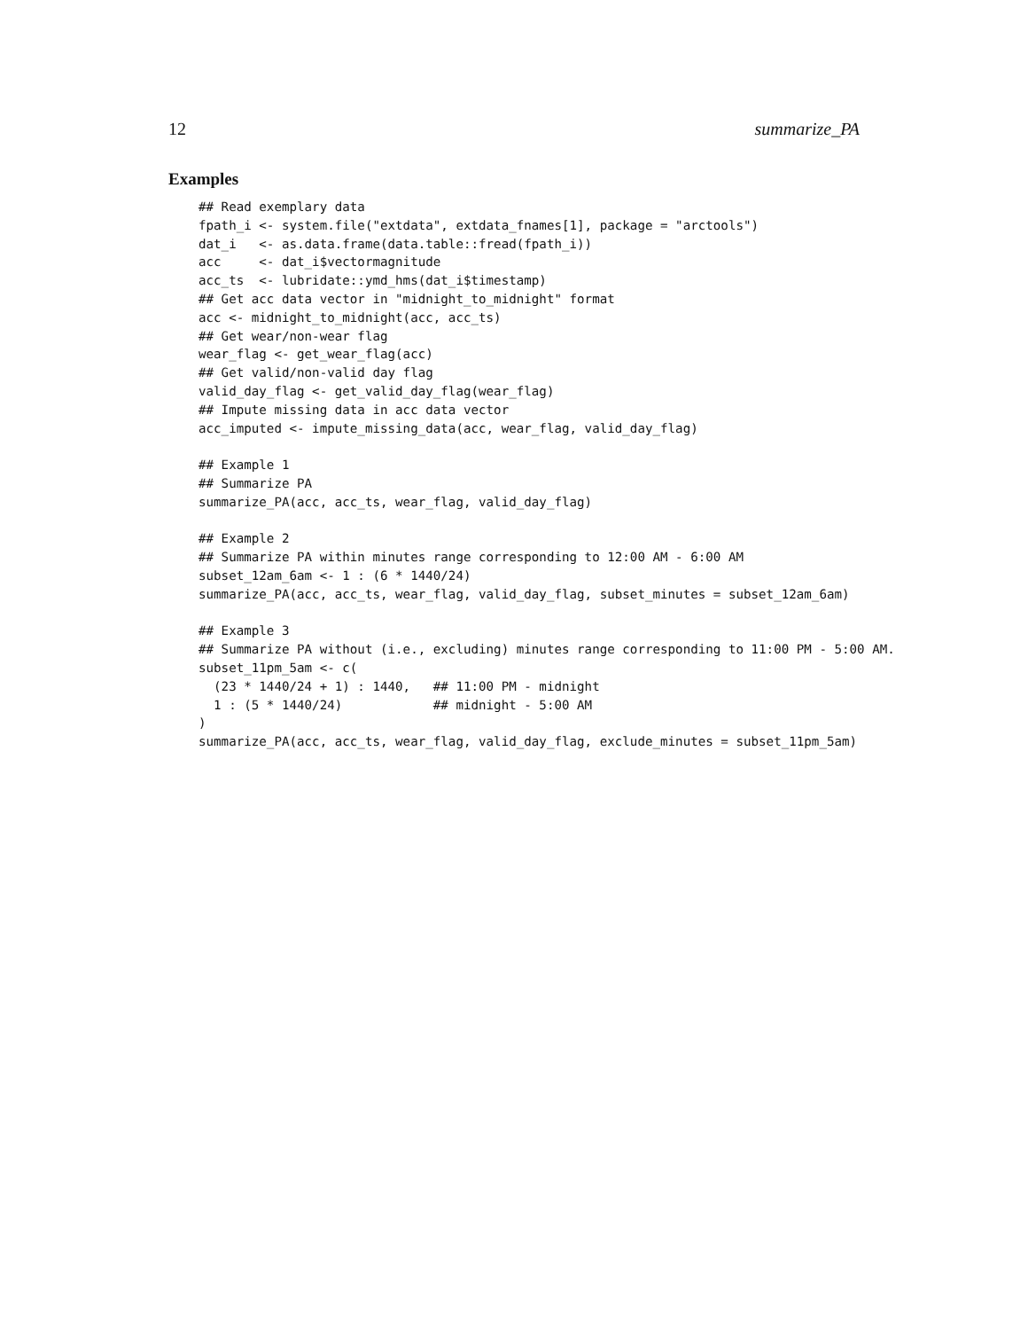12 summarize_PA
Examples
## Read exemplary data
fpath_i <- system.file("extdata", extdata_fnames[1], package = "arctools")
dat_i   <- as.data.frame(data.table::fread(fpath_i))
acc     <- dat_i$vectormagnitude
acc_ts  <- lubridate::ymd_hms(dat_i$timestamp)
## Get acc data vector in "midnight_to_midnight" format
acc <- midnight_to_midnight(acc, acc_ts)
## Get wear/non-wear flag
wear_flag <- get_wear_flag(acc)
## Get valid/non-valid day flag
valid_day_flag <- get_valid_day_flag(wear_flag)
## Impute missing data in acc data vector
acc_imputed <- impute_missing_data(acc, wear_flag, valid_day_flag)

## Example 1
## Summarize PA
summarize_PA(acc, acc_ts, wear_flag, valid_day_flag)

## Example 2
## Summarize PA within minutes range corresponding to 12:00 AM - 6:00 AM
subset_12am_6am <- 1 : (6 * 1440/24)
summarize_PA(acc, acc_ts, wear_flag, valid_day_flag, subset_minutes = subset_12am_6am)

## Example 3
## Summarize PA without (i.e., excluding) minutes range corresponding to 11:00 PM - 5:00 AM.
subset_11pm_5am <- c(
  (23 * 1440/24 + 1) : 1440,   ## 11:00 PM - midnight
  1 : (5 * 1440/24)            ## midnight - 5:00 AM
)
summarize_PA(acc, acc_ts, wear_flag, valid_day_flag, exclude_minutes = subset_11pm_5am)